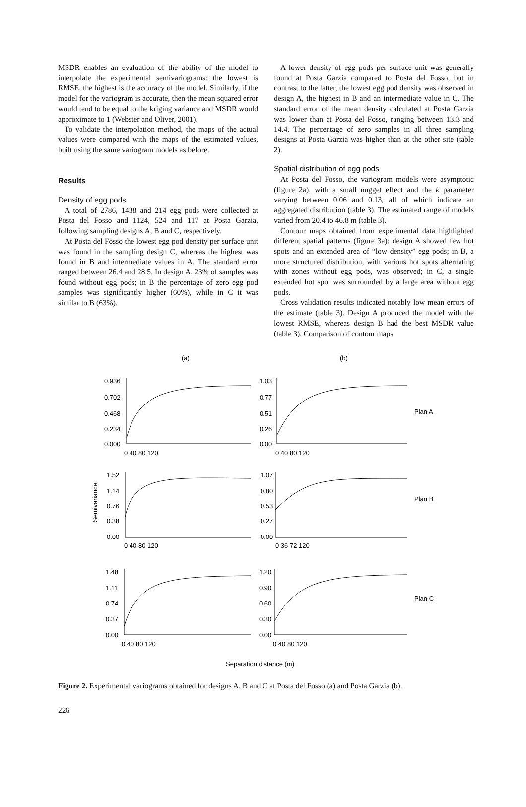MSDR enables an evaluation of the ability of the model to interpolate the experimental semivariograms: the lowest is RMSE, the highest is the accuracy of the model. Similarly, if the model for the variogram is accurate, then the mean squared error would tend to be equal to the kriging variance and MSDR would approximate to 1 (Webster and Oliver, 2001).
To validate the interpolation method, the maps of the actual values were compared with the maps of the estimated values, built using the same variogram models as before.
Results
Density of egg pods
A total of 2786, 1438 and 214 egg pods were collected at Posta del Fosso and 1124, 524 and 117 at Posta Garzia, following sampling designs A, B and C, respectively.
At Posta del Fosso the lowest egg pod density per surface unit was found in the sampling design C, whereas the highest was found in B and intermediate values in A. The standard error ranged between 26.4 and 28.5. In design A, 23% of samples was found without egg pods; in B the percentage of zero egg pod samples was significantly higher (60%), while in C it was similar to B (63%).
A lower density of egg pods per surface unit was generally found at Posta Garzia compared to Posta del Fosso, but in contrast to the latter, the lowest egg pod density was observed in design A, the highest in B and an intermediate value in C. The standard error of the mean density calculated at Posta Garzia was lower than at Posta del Fosso, ranging between 13.3 and 14.4. The percentage of zero samples in all three sampling designs at Posta Garzia was higher than at the other site (table 2).
Spatial distribution of egg pods
At Posta del Fosso, the variogram models were asymptotic (figure 2a), with a small nugget effect and the k parameter varying between 0.06 and 0.13, all of which indicate an aggregated distribution (table 3). The estimated range of models varied from 20.4 to 46.8 m (table 3).
Contour maps obtained from experimental data highlighted different spatial patterns (figure 3a): design A showed few hot spots and an extended area of “low density” egg pods; in B, a more structured distribution, with various hot spots alternating with zones without egg pods, was observed; in C, a single extended hot spot was surrounded by a large area without egg pods.
Cross validation results indicated notably low mean errors of the estimate (table 3). Design A produced the model with the lowest RMSE, whereas design B had the best MSDR value (table 3). Comparison of contour maps
(a)
(b)
0.936
0.702
0.468
0.234
0.000
1.03
0.77
0.51
0.26
0.00
0 40 80 120
0 40 80 120
1.52
1.14
0.76
0.38
0.00
1.07
0.80
0.53
0.27
0.00
0 40 80 120
0 36 72 120
1.48
1.11
0.74
0.37
0.00
1.20
0.90
0.60
0.30
0.00
0 40 80 120
0 40 80 120
Plan A
Plan B
Plan C
Semivariance
Separation distance (m)
Figure 2. Experimental variograms obtained for designs A, B and C at Posta del Fosso (a) and Posta Garzia (b).
226